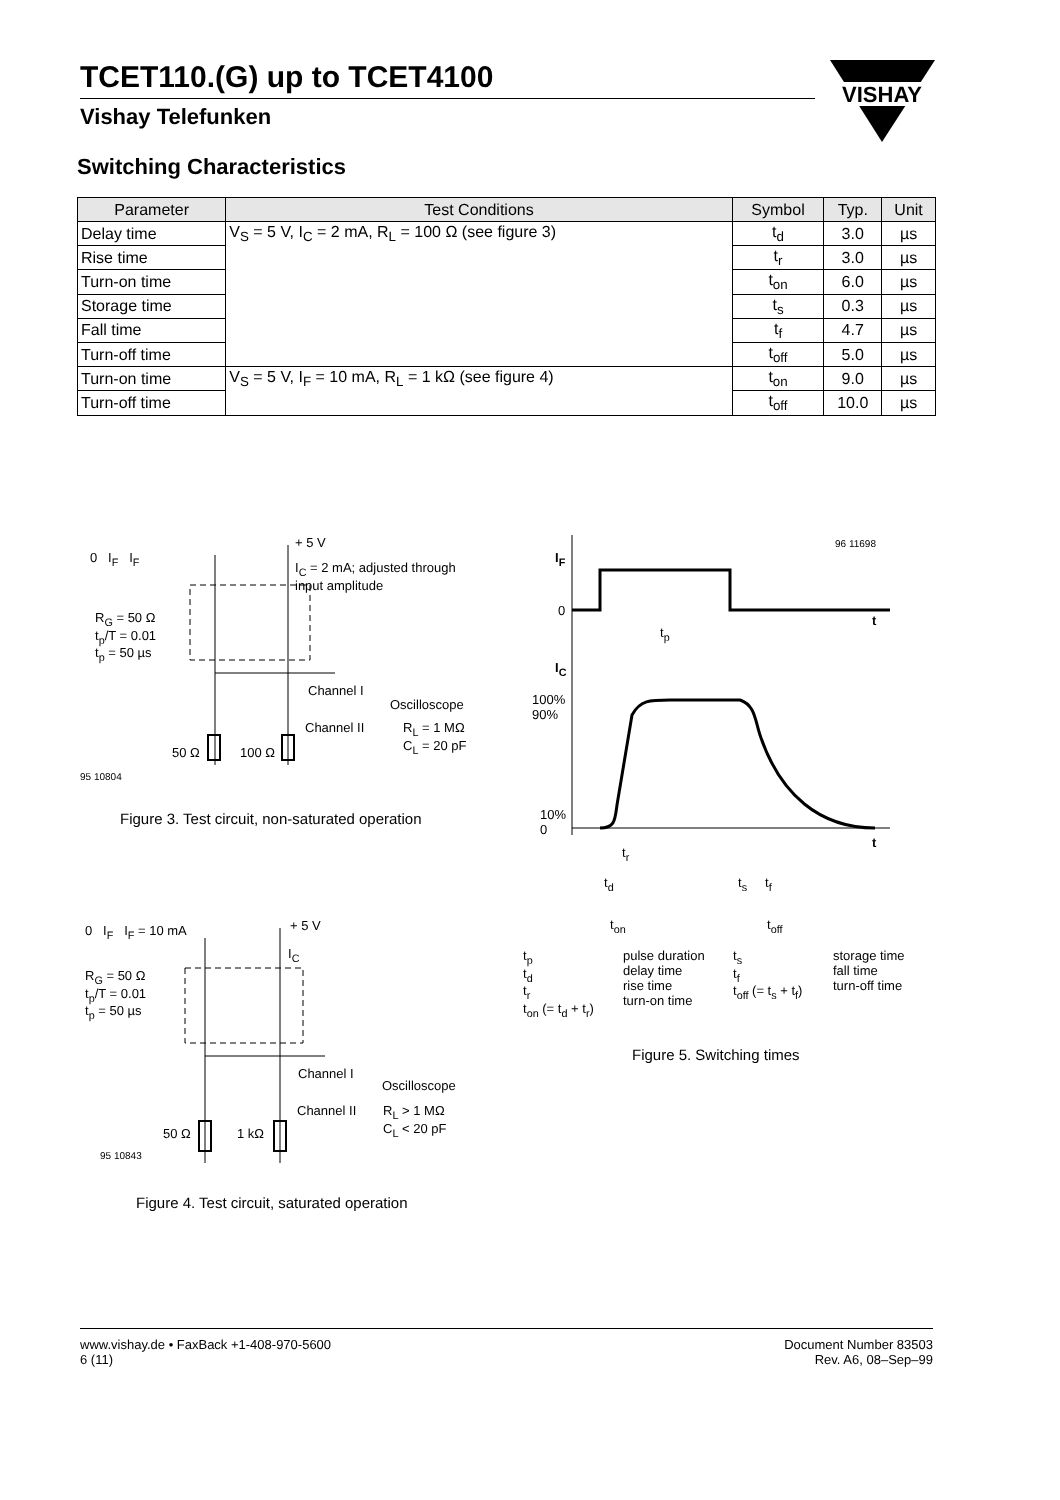TCET110.(G) up to TCET4100
Vishay Telefunken
VISHAY
Switching Characteristics
| Parameter | Test Conditions | Symbol | Typ. | Unit |
| --- | --- | --- | --- | --- |
| Delay time | V<sub>S</sub> = 5 V, I<sub>C</sub> = 2 mA, R<sub>L</sub> = 100 Ω (see figure 3) | t<sub>d</sub> | 3.0 | µs |
| Rise time | | t<sub>r</sub> | 3.0 | µs |
| Turn-on time | | t<sub>on</sub> | 6.0 | µs |
| Storage time | | t<sub>s</sub> | 0.3 | µs |
| Fall time | | t<sub>f</sub> | 4.7 | µs |
| Turn-off time | | t<sub>off</sub> | 5.0 | µs |
| Turn-on time | V<sub>S</sub> = 5 V, I<sub>F</sub> = 10 mA, R<sub>L</sub> = 1 kΩ (see figure 4) | t<sub>on</sub> | 9.0 | µs |
| Turn-off time | | t<sub>off</sub> | 10.0 | µs |
0 I<sub>F</sub> I<sub>F</sub>
+ 5 V
I<sub>C</sub> = 2 mA; adjusted through
input amplitude
R<sub>G</sub> = 50 Ω
t<sub>p</sub>/T = 0.01
t<sub>p</sub> = 50 µs
Channel I
Oscilloscope
Channel II
R<sub>L</sub> = 1 MΩ
C<sub>L</sub> = 20 pF
50 Ω 100 Ω
95 10804
Figure 3. Test circuit, non-saturated operation
0 I<sub>F</sub> I<sub>F</sub> = 10 mA + 5 V
I<sub>C</sub>
R<sub>G</sub> = 50 Ω
t<sub>p</sub>/T = 0.01
t<sub>p</sub> = 50 µs
Channel I
Oscilloscope
Channel II
R<sub>L</sub> > 1 MΩ
C<sub>L</sub> < 20 pF
50 Ω 1 kΩ
95 10843
Figure 4. Test circuit, saturated operation
96 11698
I<sub>F</sub>
0
t
t<sub>p</sub>
I<sub>C</sub>
100%
90%
10%
0
t
t<sub>r</sub>
t<sub>d</sub> t<sub>s</sub> t<sub>f</sub>
t<sub>on</sub> t<sub>off</sub>
t<sub>p</sub>
t<sub>d</sub>
t<sub>r</sub>
t<sub>on</sub> (= t<sub>d</sub> + t<sub>r</sub>)
pulse duration
delay time
rise time
turn-on time
t<sub>s</sub>
t<sub>f</sub>
t<sub>off</sub> (= t<sub>s</sub> + t<sub>f</sub>)
storage time
fall time
turn-off time
Figure 5. Switching times
www.vishay.de • FaxBack +1-408-970-5600
6 (11)
Document Number 83503
Rev. A6, 08–Sep–99